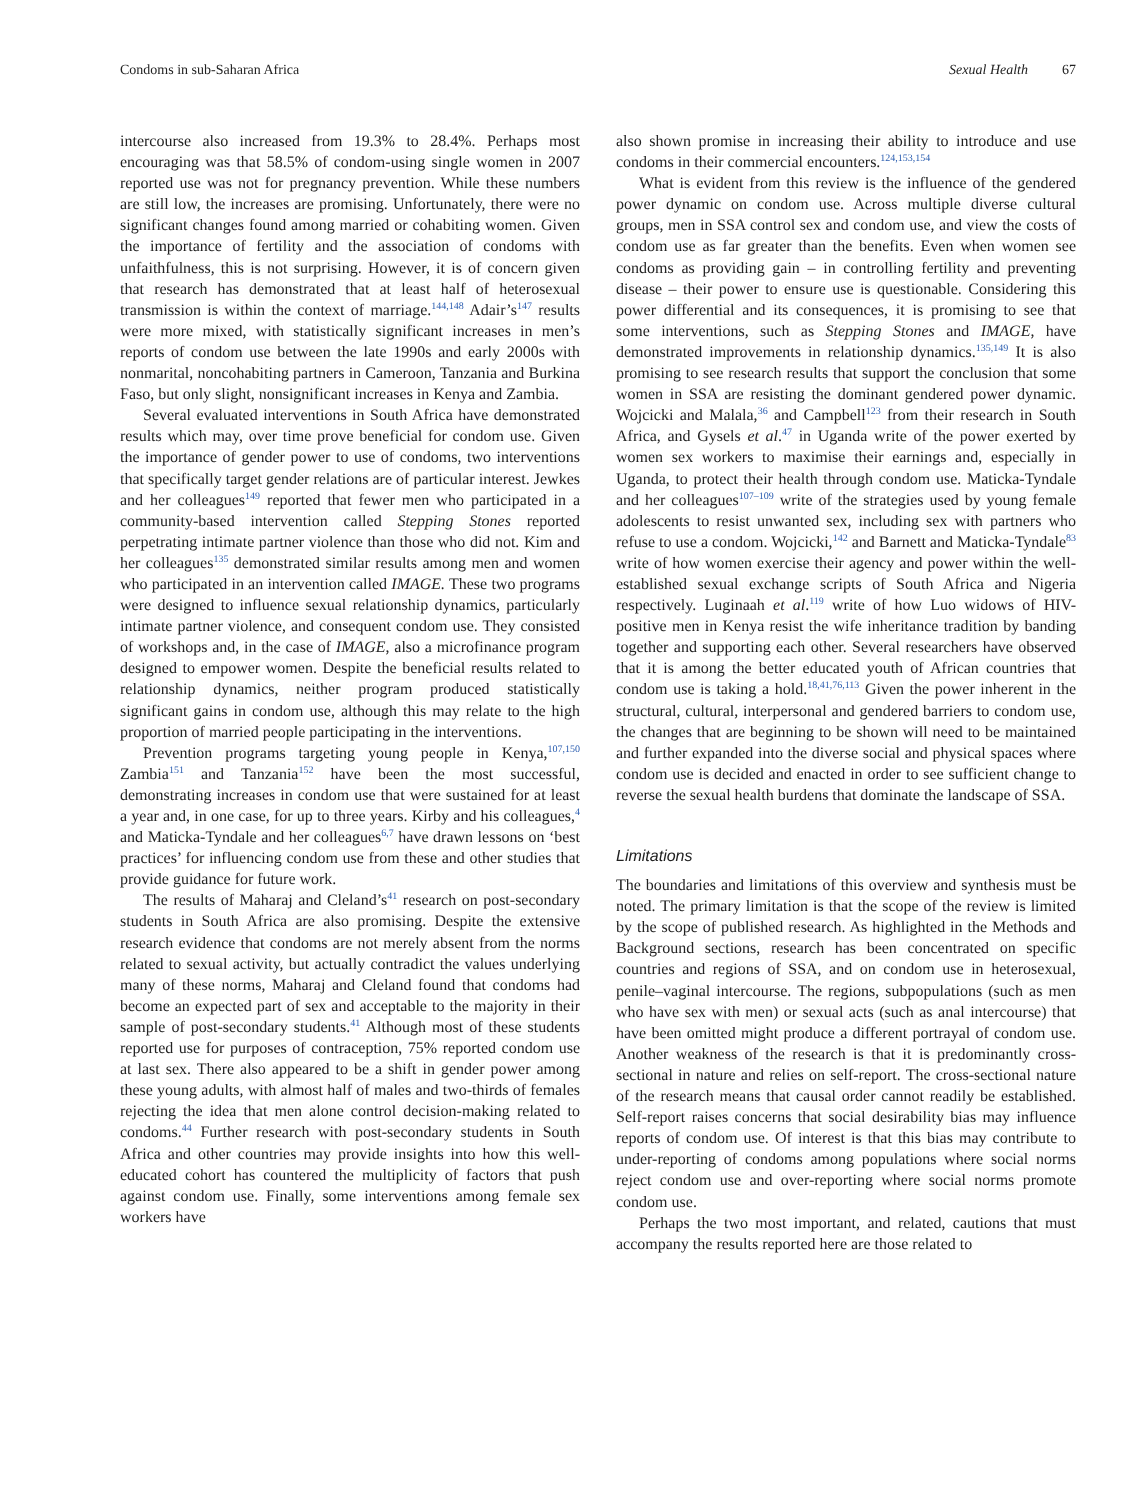Condoms in sub-Saharan Africa Sexual Health 67
intercourse also increased from 19.3% to 28.4%. Perhaps most encouraging was that 58.5% of condom-using single women in 2007 reported use was not for pregnancy prevention. While these numbers are still low, the increases are promising. Unfortunately, there were no significant changes found among married or cohabiting women. Given the importance of fertility and the association of condoms with unfaithfulness, this is not surprising. However, it is of concern given that research has demonstrated that at least half of heterosexual transmission is within the context of marriage.<sup>144,148</sup> Adair’s<sup>147</sup> results were more mixed, with statistically significant increases in men’s reports of condom use between the late 1990s and early 2000s with nonmarital, noncohabiting partners in Cameroon, Tanzania and Burkina Faso, but only slight, nonsignificant increases in Kenya and Zambia.
Several evaluated interventions in South Africa have demonstrated results which may, over time prove beneficial for condom use. Given the importance of gender power to use of condoms, two interventions that specifically target gender relations are of particular interest. Jewkes and her colleagues<sup>149</sup> reported that fewer men who participated in a community-based intervention called Stepping Stones reported perpetrating intimate partner violence than those who did not. Kim and her colleagues<sup>135</sup> demonstrated similar results among men and women who participated in an intervention called IMAGE. These two programs were designed to influence sexual relationship dynamics, particularly intimate partner violence, and consequent condom use. They consisted of workshops and, in the case of IMAGE, also a microfinance program designed to empower women. Despite the beneficial results related to relationship dynamics, neither program produced statistically significant gains in condom use, although this may relate to the high proportion of married people participating in the interventions.
Prevention programs targeting young people in Kenya,<sup>107,150</sup> Zambia<sup>151</sup> and Tanzania<sup>152</sup> have been the most successful, demonstrating increases in condom use that were sustained for at least a year and, in one case, for up to three years. Kirby and his colleagues,<sup>4</sup> and Maticka-Tyndale and her colleagues<sup>6,7</sup> have drawn lessons on ‘best practices’ for influencing condom use from these and other studies that provide guidance for future work.
The results of Maharaj and Cleland’s<sup>41</sup> research on post-secondary students in South Africa are also promising. Despite the extensive research evidence that condoms are not merely absent from the norms related to sexual activity, but actually contradict the values underlying many of these norms, Maharaj and Cleland found that condoms had become an expected part of sex and acceptable to the majority in their sample of post-secondary students.<sup>41</sup> Although most of these students reported use for purposes of contraception, 75% reported condom use at last sex. There also appeared to be a shift in gender power among these young adults, with almost half of males and two-thirds of females rejecting the idea that men alone control decision-making related to condoms.<sup>44</sup> Further research with post-secondary students in South Africa and other countries may provide insights into how this well-educated cohort has countered the multiplicity of factors that push against condom use. Finally, some interventions among female sex workers have
also shown promise in increasing their ability to introduce and use condoms in their commercial encounters.<sup>124,153,154</sup>
What is evident from this review is the influence of the gendered power dynamic on condom use. Across multiple diverse cultural groups, men in SSA control sex and condom use, and view the costs of condom use as far greater than the benefits. Even when women see condoms as providing gain – in controlling fertility and preventing disease – their power to ensure use is questionable. Considering this power differential and its consequences, it is promising to see that some interventions, such as Stepping Stones and IMAGE, have demonstrated improvements in relationship dynamics.<sup>135,149</sup> It is also promising to see research results that support the conclusion that some women in SSA are resisting the dominant gendered power dynamic. Wojcicki and Malala,<sup>36</sup> and Campbell<sup>123</sup> from their research in South Africa, and Gysels et al.<sup>47</sup> in Uganda write of the power exerted by women sex workers to maximise their earnings and, especially in Uganda, to protect their health through condom use. Maticka-Tyndale and her colleagues<sup>107–109</sup> write of the strategies used by young female adolescents to resist unwanted sex, including sex with partners who refuse to use a condom. Wojcicki,<sup>142</sup> and Barnett and Maticka-Tyndale<sup>83</sup> write of how women exercise their agency and power within the well-established sexual exchange scripts of South Africa and Nigeria respectively. Luginaah et al.<sup>119</sup> write of how Luo widows of HIV-positive men in Kenya resist the wife inheritance tradition by banding together and supporting each other. Several researchers have observed that it is among the better educated youth of African countries that condom use is taking a hold.<sup>18,41,76,113</sup> Given the power inherent in the structural, cultural, interpersonal and gendered barriers to condom use, the changes that are beginning to be shown will need to be maintained and further expanded into the diverse social and physical spaces where condom use is decided and enacted in order to see sufficient change to reverse the sexual health burdens that dominate the landscape of SSA.
Limitations
The boundaries and limitations of this overview and synthesis must be noted. The primary limitation is that the scope of the review is limited by the scope of published research. As highlighted in the Methods and Background sections, research has been concentrated on specific countries and regions of SSA, and on condom use in heterosexual, penile–vaginal intercourse. The regions, subpopulations (such as men who have sex with men) or sexual acts (such as anal intercourse) that have been omitted might produce a different portrayal of condom use. Another weakness of the research is that it is predominantly cross-sectional in nature and relies on self-report. The cross-sectional nature of the research means that causal order cannot readily be established. Self-report raises concerns that social desirability bias may influence reports of condom use. Of interest is that this bias may contribute to under-reporting of condoms among populations where social norms reject condom use and over-reporting where social norms promote condom use.
Perhaps the two most important, and related, cautions that must accompany the results reported here are those related to